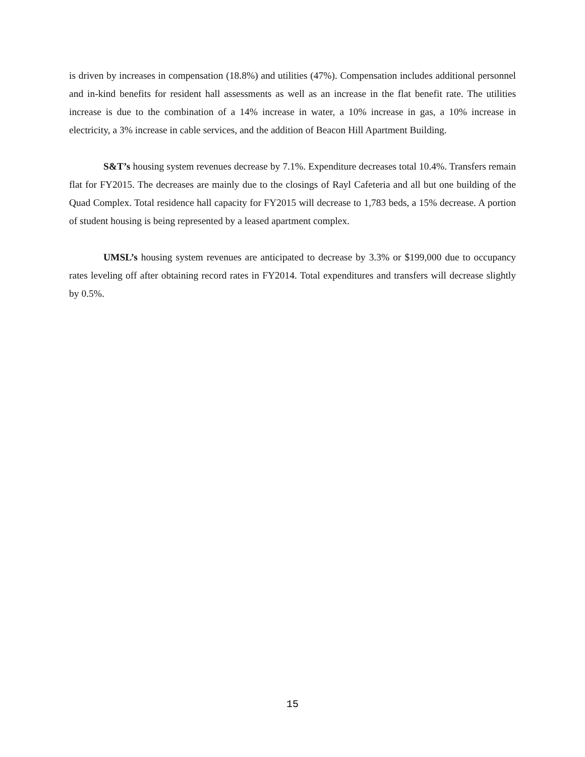is driven by increases in compensation (18.8%) and utilities (47%). Compensation includes additional personnel and in-kind benefits for resident hall assessments as well as an increase in the flat benefit rate. The utilities increase is due to the combination of a 14% increase in water, a 10% increase in gas, a 10% increase in electricity, a 3% increase in cable services, and the addition of Beacon Hill Apartment Building.
S&T’s housing system revenues decrease by 7.1%. Expenditure decreases total 10.4%. Transfers remain flat for FY2015. The decreases are mainly due to the closings of Rayl Cafeteria and all but one building of the Quad Complex. Total residence hall capacity for FY2015 will decrease to 1,783 beds, a 15% decrease. A portion of student housing is being represented by a leased apartment complex.
UMSL’s housing system revenues are anticipated to decrease by 3.3% or $199,000 due to occupancy rates leveling off after obtaining record rates in FY2014. Total expenditures and transfers will decrease slightly by 0.5%.
15